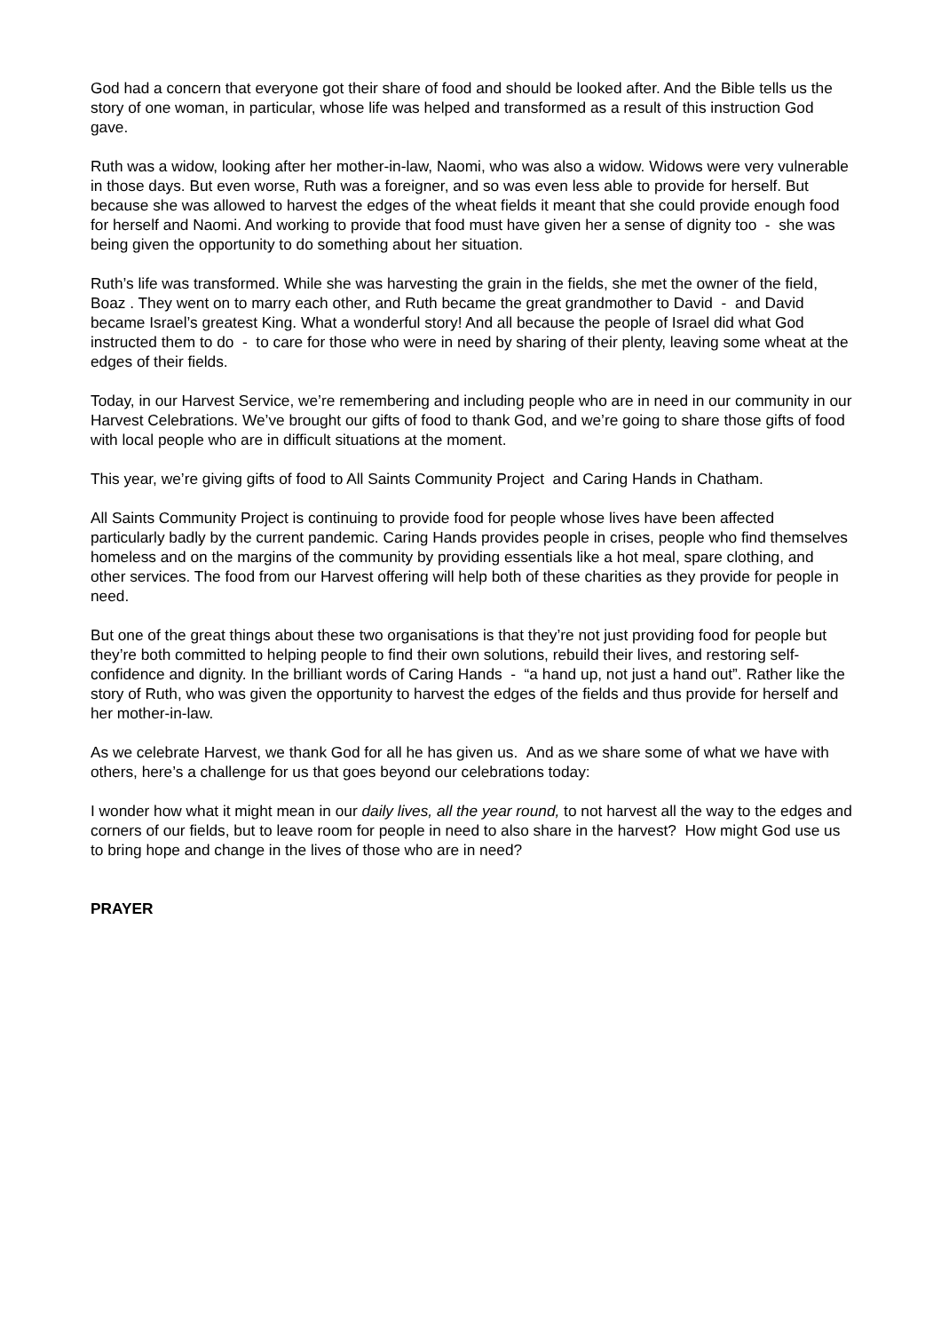God had a concern that everyone got their share of food and should be looked after. And the Bible tells us the story of one woman, in particular, whose life was helped and transformed as a result of this instruction God gave.
Ruth was a widow, looking after her mother-in-law, Naomi, who was also a widow. Widows were very vulnerable in those days. But even worse, Ruth was a foreigner, and so was even less able to provide for herself. But because she was allowed to harvest the edges of the wheat fields it meant that she could provide enough food for herself and Naomi. And working to provide that food must have given her a sense of dignity too - she was being given the opportunity to do something about her situation.
Ruth’s life was transformed. While she was harvesting the grain in the fields, she met the owner of the field, Boaz . They went on to marry each other, and Ruth became the great grandmother to David - and David became Israel’s greatest King. What a wonderful story! And all because the people of Israel did what God instructed them to do - to care for those who were in need by sharing of their plenty, leaving some wheat at the edges of their fields.
Today, in our Harvest Service, we’re remembering and including people who are in need in our community in our Harvest Celebrations. We’ve brought our gifts of food to thank God, and we’re going to share those gifts of food with local people who are in difficult situations at the moment.
This year, we’re giving gifts of food to All Saints Community Project and Caring Hands in Chatham.
All Saints Community Project is continuing to provide food for people whose lives have been affected particularly badly by the current pandemic. Caring Hands provides people in crises, people who find themselves homeless and on the margins of the community by providing essentials like a hot meal, spare clothing, and other services. The food from our Harvest offering will help both of these charities as they provide for people in need.
But one of the great things about these two organisations is that they’re not just providing food for people but they’re both committed to helping people to find their own solutions, rebuild their lives, and restoring self-confidence and dignity. In the brilliant words of Caring Hands - “a hand up, not just a hand out”. Rather like the story of Ruth, who was given the opportunity to harvest the edges of the fields and thus provide for herself and her mother-in-law.
As we celebrate Harvest, we thank God for all he has given us. And as we share some of what we have with others, here’s a challenge for us that goes beyond our celebrations today:
I wonder how what it might mean in our daily lives, all the year round, to not harvest all the way to the edges and corners of our fields, but to leave room for people in need to also share in the harvest? How might God use us to bring hope and change in the lives of those who are in need?
PRAYER